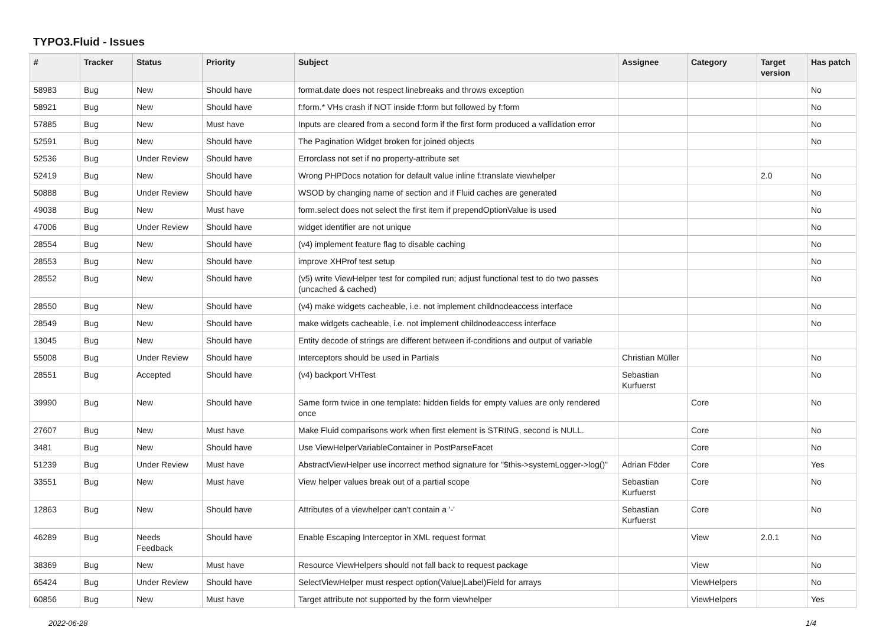TYPO3.Fluid - Issues
| # | Tracker | Status | Priority | Subject | Assignee | Category | Target version | Has patch |
| --- | --- | --- | --- | --- | --- | --- | --- | --- |
| 58983 | Bug | New | Should have | format.date does not respect linebreaks and throws exception | | | | No |
| 58921 | Bug | New | Should have | f:form.* VHs crash if NOT inside f:form but followed by f:form | | | | No |
| 57885 | Bug | New | Must have | Inputs are cleared from a second form if the first form produced a vallidation error | | | | No |
| 52591 | Bug | New | Should have | The Pagination Widget broken for joined objects | | | | No |
| 52536 | Bug | Under Review | Should have | Errorclass not set if no property-attribute set | | | | |
| 52419 | Bug | New | Should have | Wrong PHPDocs notation for default value inline f:translate viewhelper | | | 2.0 | No |
| 50888 | Bug | Under Review | Should have | WSOD by changing name of section and if Fluid caches are generated | | | | No |
| 49038 | Bug | New | Must have | form.select does not select the first item if prependOptionValue is used | | | | No |
| 47006 | Bug | Under Review | Should have | widget identifier are not unique | | | | No |
| 28554 | Bug | New | Should have | (v4) implement feature flag to disable caching | | | | No |
| 28553 | Bug | New | Should have | improve XHProf test setup | | | | No |
| 28552 | Bug | New | Should have | (v5) write ViewHelper test for compiled run; adjust functional test to do two passes (uncached & cached) | | | | No |
| 28550 | Bug | New | Should have | (v4) make widgets cacheable, i.e. not implement childnodeaccess interface | | | | No |
| 28549 | Bug | New | Should have | make widgets cacheable, i.e. not implement childnodeaccess interface | | | | No |
| 13045 | Bug | New | Should have | Entity decode of strings are different between if-conditions and output of variable | | | | |
| 55008 | Bug | Under Review | Should have | Interceptors should be used in Partials | Christian Müller | | | No |
| 28551 | Bug | Accepted | Should have | (v4) backport VHTest | Sebastian Kurfuerst | | | No |
| 39990 | Bug | New | Should have | Same form twice in one template: hidden fields for empty values are only rendered once | | Core | | No |
| 27607 | Bug | New | Must have | Make Fluid comparisons work when first element is STRING, second is NULL. | | Core | | No |
| 3481 | Bug | New | Should have | Use ViewHelperVariableContainer in PostParseFacet | | Core | | No |
| 51239 | Bug | Under Review | Must have | AbstractViewHelper use incorrect method signature for "$this->systemLogger->log()" | Adrian Föder | Core | | Yes |
| 33551 | Bug | New | Must have | View helper values break out of a partial scope | Sebastian Kurfuerst | Core | | No |
| 12863 | Bug | New | Should have | Attributes of a viewhelper can't contain a '-' | Sebastian Kurfuerst | Core | | No |
| 46289 | Bug | Needs Feedback | Should have | Enable Escaping Interceptor in XML request format | | View | 2.0.1 | No |
| 38369 | Bug | New | Must have | Resource ViewHelpers should not fall back to request package | | View | | No |
| 65424 | Bug | Under Review | Should have | SelectViewHelper must respect option(Value/Label)Field for arrays | | ViewHelpers | | No |
| 60856 | Bug | New | Must have | Target attribute not supported by the form viewhelper | | ViewHelpers | | Yes |
2022-06-28 1/4